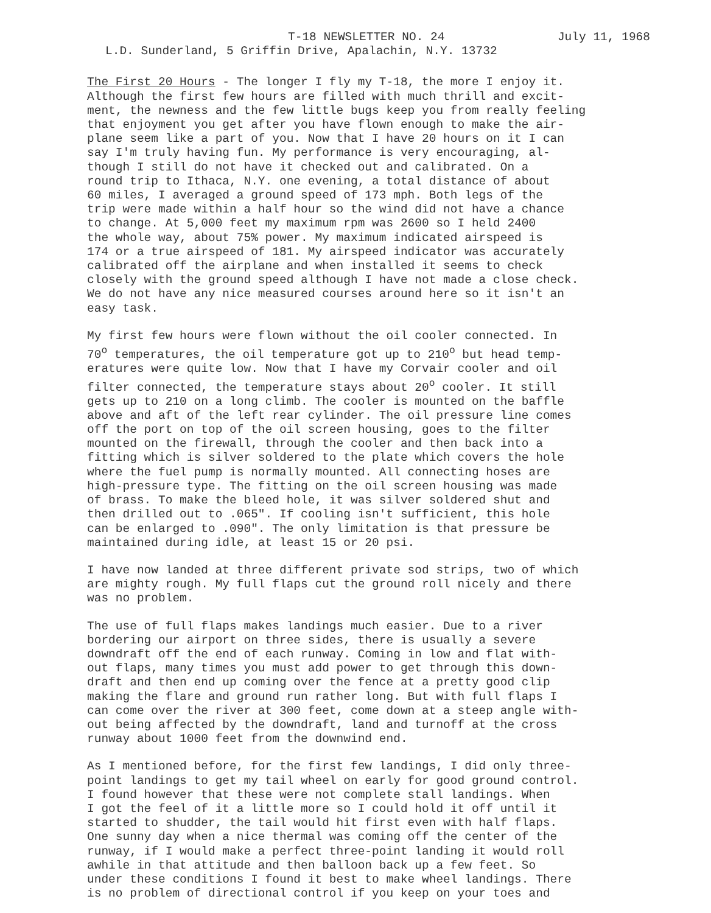T-18 NEWSLETTER NO. 24 July 11, 1968
L.D. Sunderland, 5 Griffin Drive, Apalachin, N.Y. 13732
The First 20 Hours - The longer I fly my T-18, the more I enjoy it. Although the first few hours are filled with much thrill and excit- ment, the newness and the few little bugs keep you from really feeling that enjoyment you get after you have flown enough to make the air- plane seem like a part of you. Now that I have 20 hours on it I can say I'm truly having fun. My performance is very encouraging, al- though I still do not have it checked out and calibrated. On a round trip to Ithaca, N.Y. one evening, a total distance of about 60 miles, I averaged a ground speed of 173 mph. Both legs of the trip were made within a half hour so the wind did not have a chance to change. At 5,000 feet my maximum rpm was 2600 so I held 2400 the whole way, about 75% power. My maximum indicated airspeed is 174 or a true airspeed of 181. My airspeed indicator was accurately calibrated off the airplane and when installed it seems to check closely with the ground speed although I have not made a close check. We do not have any nice measured courses around here so it isn't an easy task.
My first few hours were flown without the oil cooler connected. In 70<sup>o</sup> temperatures, the oil temperature got up to 210<sup>o</sup> but head temp- eratures were quite low. Now that I have my Corvair cooler and oil filter connected, the temperature stays about 20<sup>o</sup> cooler. It still gets up to 210 on a long climb. The cooler is mounted on the baffle above and aft of the left rear cylinder. The oil pressure line comes off the port on top of the oil screen housing, goes to the filter mounted on the firewall, through the cooler and then back into a fitting which is silver soldered to the plate which covers the hole where the fuel pump is normally mounted. All connecting hoses are high-pressure type. The fitting on the oil screen housing was made of brass. To make the bleed hole, it was silver soldered shut and then drilled out to .065". If cooling isn't sufficient, this hole can be enlarged to .090". The only limitation is that pressure be maintained during idle, at least 15 or 20 psi.
I have now landed at three different private sod strips, two of which are mighty rough. My full flaps cut the ground roll nicely and there was no problem.
The use of full flaps makes landings much easier. Due to a river bordering our airport on three sides, there is usually a severe downdraft off the end of each runway. Coming in low and flat with- out flaps, many times you must add power to get through this down- draft and then end up coming over the fence at a pretty good clip making the flare and ground run rather long. But with full flaps I can come over the river at 300 feet, come down at a steep angle with- out being affected by the downdraft, land and turnoff at the cross runway about 1000 feet from the downwind end.
As I mentioned before, for the first few landings, I did only three- point landings to get my tail wheel on early for good ground control. I found however that these were not complete stall landings. When I got the feel of it a little more so I could hold it off until it started to shudder, the tail would hit first even with half flaps. One sunny day when a nice thermal was coming off the center of the runway, if I would make a perfect three-point landing it would roll awhile in that attitude and then balloon back up a few feet. So under these conditions I found it best to make wheel landings. There is no problem of directional control if you keep on your toes and